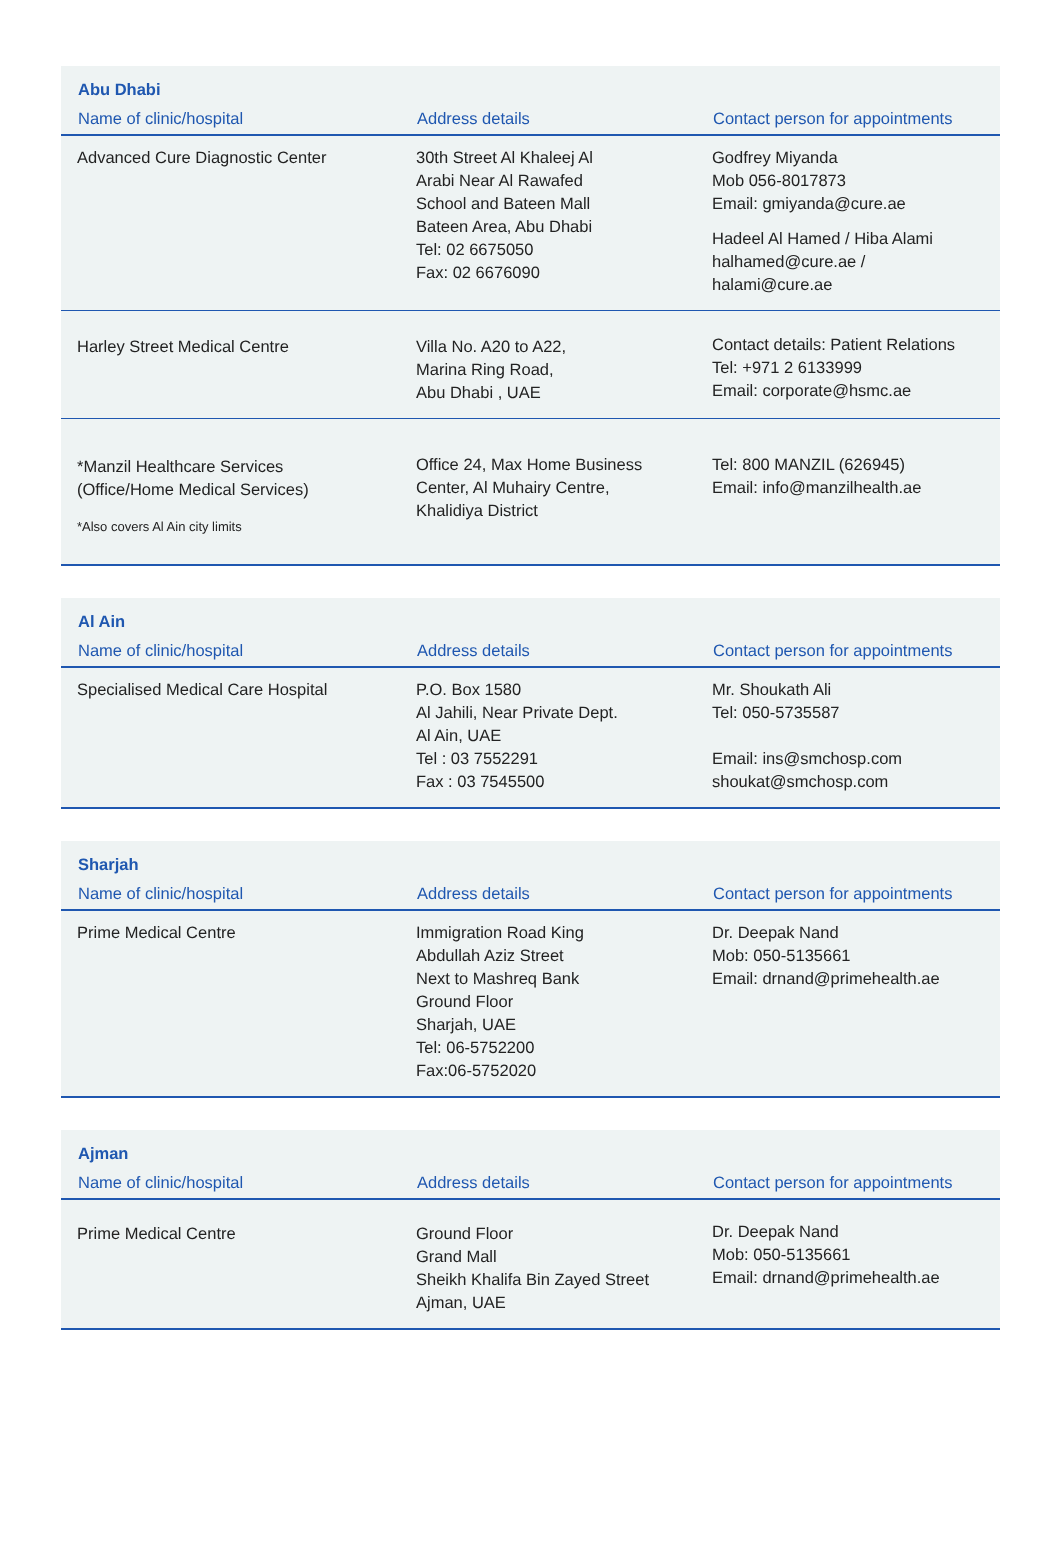| Abu Dhabi | | |
| --- | --- | --- |
| Name of clinic/hospital | Address details | Contact person for appointments |
| Advanced Cure Diagnostic Center | 30th Street Al Khaleej Al Arabi Near Al Rawafed School and Bateen Mall Bateen Area, Abu Dhabi Tel: 02 6675050 Fax: 02 6676090 | Godfrey Miyanda Mob 056-8017873 Email: gmiyanda@cure.ae Hadeel Al Hamed / Hiba Alami halhamed@cure.ae / halami@cure.ae |
| Harley Street Medical Centre | Villa No. A20 to A22, Marina Ring Road, Abu Dhabi , UAE | Contact details: Patient Relations Tel: +971 2 6133999 Email: corporate@hsmc.ae |
| *Manzil Healthcare Services (Office/Home Medical Services) *Also covers Al Ain city limits | Office 24, Max Home Business Center, Al Muhairy Centre, Khalidiya District | Tel: 800 MANZIL (626945) Email: info@manzilhealth.ae |
| Al Ain | | |
| --- | --- | --- |
| Name of clinic/hospital | Address details | Contact person for appointments |
| Specialised Medical Care Hospital | P.O. Box 1580 Al Jahili, Near Private Dept. Al Ain, UAE Tel : 03 7552291 Fax : 03 7545500 | Mr. Shoukath Ali Tel: 050-5735587 Email: ins@smchosp.com shoukat@smchosp.com |
| Sharjah | | |
| --- | --- | --- |
| Name of clinic/hospital | Address details | Contact person for appointments |
| Prime Medical Centre | Immigration Road King Abdullah Aziz Street Next to Mashreq Bank Ground Floor Sharjah, UAE Tel: 06-5752200 Fax:06-5752020 | Dr. Deepak Nand Mob: 050-5135661 Email: drnand@primehealth.ae |
| Ajman | | |
| --- | --- | --- |
| Name of clinic/hospital | Address details | Contact person for appointments |
| Prime Medical Centre | Ground Floor Grand Mall Sheikh Khalifa Bin Zayed Street Ajman, UAE | Dr. Deepak Nand Mob: 050-5135661 Email: drnand@primehealth.ae |